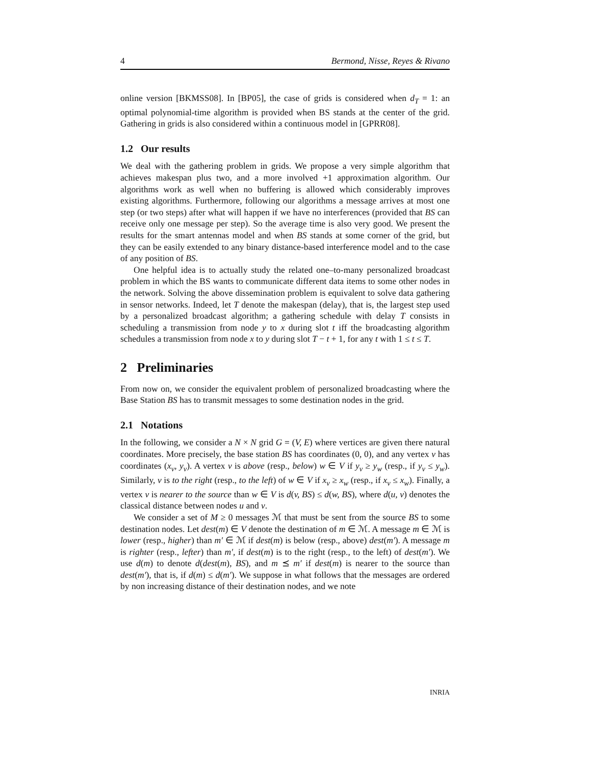4 Bermond, Nisse, Reyes & Rivano
online version [BKMSS08]. In [BP05], the case of grids is considered when d<sub>T</sub> = 1: an optimal polynomial-time algorithm is provided when BS stands at the center of the grid. Gathering in grids is also considered within a continuous model in [GPRR08].
1.2 Our results
We deal with the gathering problem in grids. We propose a very simple algorithm that achieves makespan plus two, and a more involved +1 approximation algorithm. Our algorithms work as well when no buffering is allowed which considerably improves existing algorithms. Furthermore, following our algorithms a message arrives at most one step (or two steps) after what will happen if we have no interferences (provided that BS can receive only one message per step). So the average time is also very good. We present the results for the smart antennas model and when BS stands at some corner of the grid, but they can be easily extended to any binary distance-based interference model and to the case of any position of BS.
One helpful idea is to actually study the related one–to-many personalized broadcast problem in which the BS wants to communicate different data items to some other nodes in the network. Solving the above dissemination problem is equivalent to solve data gathering in sensor networks. Indeed, let T denote the makespan (delay), that is, the largest step used by a personalized broadcast algorithm; a gathering schedule with delay T consists in scheduling a transmission from node y to x during slot t iff the broadcasting algorithm schedules a transmission from node x to y during slot T − t + 1, for any t with 1 ≤ t ≤ T.
2 Preliminaries
From now on, we consider the equivalent problem of personalized broadcasting where the Base Station BS has to transmit messages to some destination nodes in the grid.
2.1 Notations
In the following, we consider a N × N grid G = (V, E) where vertices are given there natural coordinates. More precisely, the base station BS has coordinates (0, 0), and any vertex v has coordinates (x<sub>v</sub>, y<sub>v</sub>). A vertex v is above (resp., below) w ∈ V if y<sub>v</sub> ≥ y<sub>w</sub> (resp., if y<sub>v</sub> ≤ y<sub>w</sub>). Similarly, v is to the right (resp., to the left) of w ∈ V if x<sub>v</sub> ≥ x<sub>w</sub> (resp., if x<sub>v</sub> ≤ x<sub>w</sub>). Finally, a vertex v is nearer to the source than w ∈ V is d(v, BS) ≤ d(w, BS), where d(u, v) denotes the classical distance between nodes u and v.
We consider a set of M ≥ 0 messages ℳ that must be sent from the source BS to some destination nodes. Let dest(m) ∈ V denote the destination of m ∈ ℳ. A message m ∈ ℳ is lower (resp., higher) than m′ ∈ ℳ if dest(m) is below (resp., above) dest(m′). A message m is righter (resp., lefter) than m′, if dest(m) is to the right (resp., to the left) of dest(m′). We use d(m) to denote d(dest(m), BS), and m ⪯ m′ if dest(m) is nearer to the source than dest(m′), that is, if d(m) ≤ d(m′). We suppose in what follows that the messages are ordered by non increasing distance of their destination nodes, and we note
INRIA